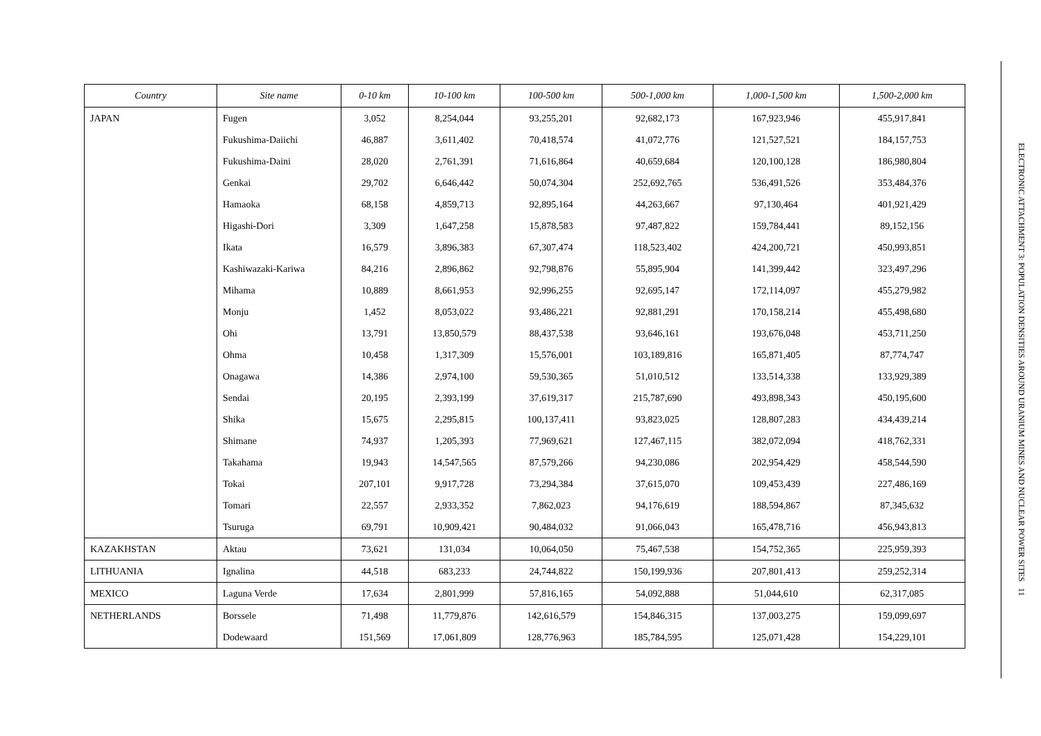| Country | Site name | 0-10 km | 10-100 km | 100-500 km | 500-1,000 km | 1,000-1,500 km | 1,500-2,000 km |
| --- | --- | --- | --- | --- | --- | --- | --- |
| JAPAN | Fugen | 3,052 | 8,254,044 | 93,255,201 | 92,682,173 | 167,923,946 | 455,917,841 |
| | Fukushima-Daiichi | 46,887 | 3,611,402 | 70,418,574 | 41,072,776 | 121,527,521 | 184,157,753 |
| | Fukushima-Daini | 28,020 | 2,761,391 | 71,616,864 | 40,659,684 | 120,100,128 | 186,980,804 |
| | Genkai | 29,702 | 6,646,442 | 50,074,304 | 252,692,765 | 536,491,526 | 353,484,376 |
| | Hamaoka | 68,158 | 4,859,713 | 92,895,164 | 44,263,667 | 97,130,464 | 401,921,429 |
| | Higashi-Dori | 3,309 | 1,647,258 | 15,878,583 | 97,487,822 | 159,784,441 | 89,152,156 |
| | Ikata | 16,579 | 3,896,383 | 67,307,474 | 118,523,402 | 424,200,721 | 450,993,851 |
| | Kashiwazaki-Kariwa | 84,216 | 2,896,862 | 92,798,876 | 55,895,904 | 141,399,442 | 323,497,296 |
| | Mihama | 10,889 | 8,661,953 | 92,996,255 | 92,695,147 | 172,114,097 | 455,279,982 |
| | Monju | 1,452 | 8,053,022 | 93,486,221 | 92,881,291 | 170,158,214 | 455,498,680 |
| | Ohi | 13,791 | 13,850,579 | 88,437,538 | 93,646,161 | 193,676,048 | 453,711,250 |
| | Ohma | 10,458 | 1,317,309 | 15,576,001 | 103,189,816 | 165,871,405 | 87,774,747 |
| | Onagawa | 14,386 | 2,974,100 | 59,530,365 | 51,010,512 | 133,514,338 | 133,929,389 |
| | Sendai | 20,195 | 2,393,199 | 37,619,317 | 215,787,690 | 493,898,343 | 450,195,600 |
| | Shika | 15,675 | 2,295,815 | 100,137,411 | 93,823,025 | 128,807,283 | 434,439,214 |
| | Shimane | 74,937 | 1,205,393 | 77,969,621 | 127,467,115 | 382,072,094 | 418,762,331 |
| | Takahama | 19,943 | 14,547,565 | 87,579,266 | 94,230,086 | 202,954,429 | 458,544,590 |
| | Tokai | 207,101 | 9,917,728 | 73,294,384 | 37,615,070 | 109,453,439 | 227,486,169 |
| | Tomari | 22,557 | 2,933,352 | 7,862,023 | 94,176,619 | 188,594,867 | 87,345,632 |
| | Tsuruga | 69,791 | 10,909,421 | 90,484,032 | 91,066,043 | 165,478,716 | 456,943,813 |
| KAZAKHSTAN | Aktau | 73,621 | 131,034 | 10,064,050 | 75,467,538 | 154,752,365 | 225,959,393 |
| LITHUANIA | Ignalina | 44,518 | 683,233 | 24,744,822 | 150,199,936 | 207,801,413 | 259,252,314 |
| MEXICO | Laguna Verde | 17,634 | 2,801,999 | 57,816,165 | 54,092,888 | 51,044,610 | 62,317,085 |
| NETHERLANDS | Borssele | 71,498 | 11,779,876 | 142,616,579 | 154,846,315 | 137,003,275 | 159,099,697 |
| | Dodewaard | 151,569 | 17,061,809 | 128,776,963 | 185,784,595 | 125,071,428 | 154,229,101 |
ELECTRONIC ATTACHMENT 3: POPULATION DENSITIES AROUND URANIUM MINES AND NUCLEAR POWER SITES 11